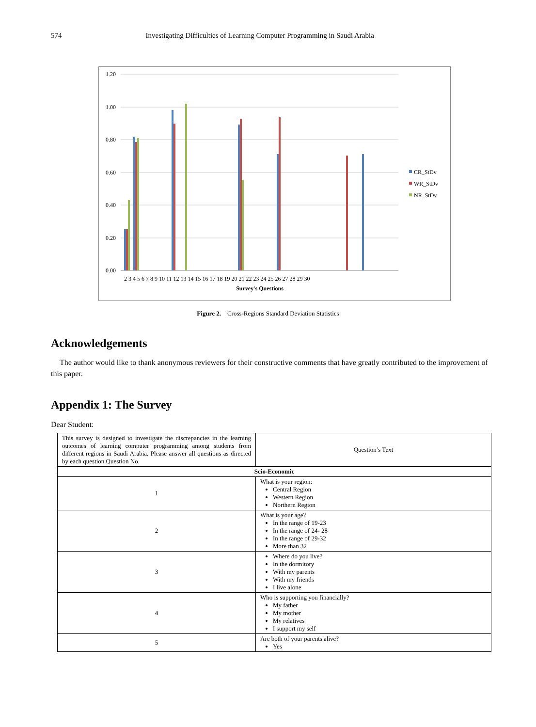574 Investigating Difficulties of Learning Computer Programming in Saudi Arabia
1.20
1.00
0.80
0.60
0.40
0.20
0.00
CR_StDv
WR_StDv
NR_StDv
2 3 4 5 6 7 8 9 10 11 12 13 14 15 16 17 18 19 20 21 22 23 24 25 26 27 28 29 30
Survey's Questions
Figure 2. Cross-Regions Standard Deviation Statistics
Acknowledgements
The author would like to thank anonymous reviewers for their constructive comments that have greatly contributed to the improvement of this paper.
Appendix 1: The Survey
Dear Student:
| This survey is designed to investigate the discrepancies in the learning outcomes of learning computer programming among students from different regions in Saudi Arabia. Please answer all questions as directed by each question.Question No. | Question’s Text |
| Scio-Economic | |
| 1 | What is your region: Central Region Western Region Northern Region |
| 2 | What is your age? In the range of 19-23 In the range of 24- 28 In the range of 29-32 More than 32 |
| 3 | Where do you live? In the dormitory With my parents With my friends I live alone |
| 4 | Who is supporting you financially? My father My mother My relatives I support my self |
| 5 | Are both of your parents alive? Yes |